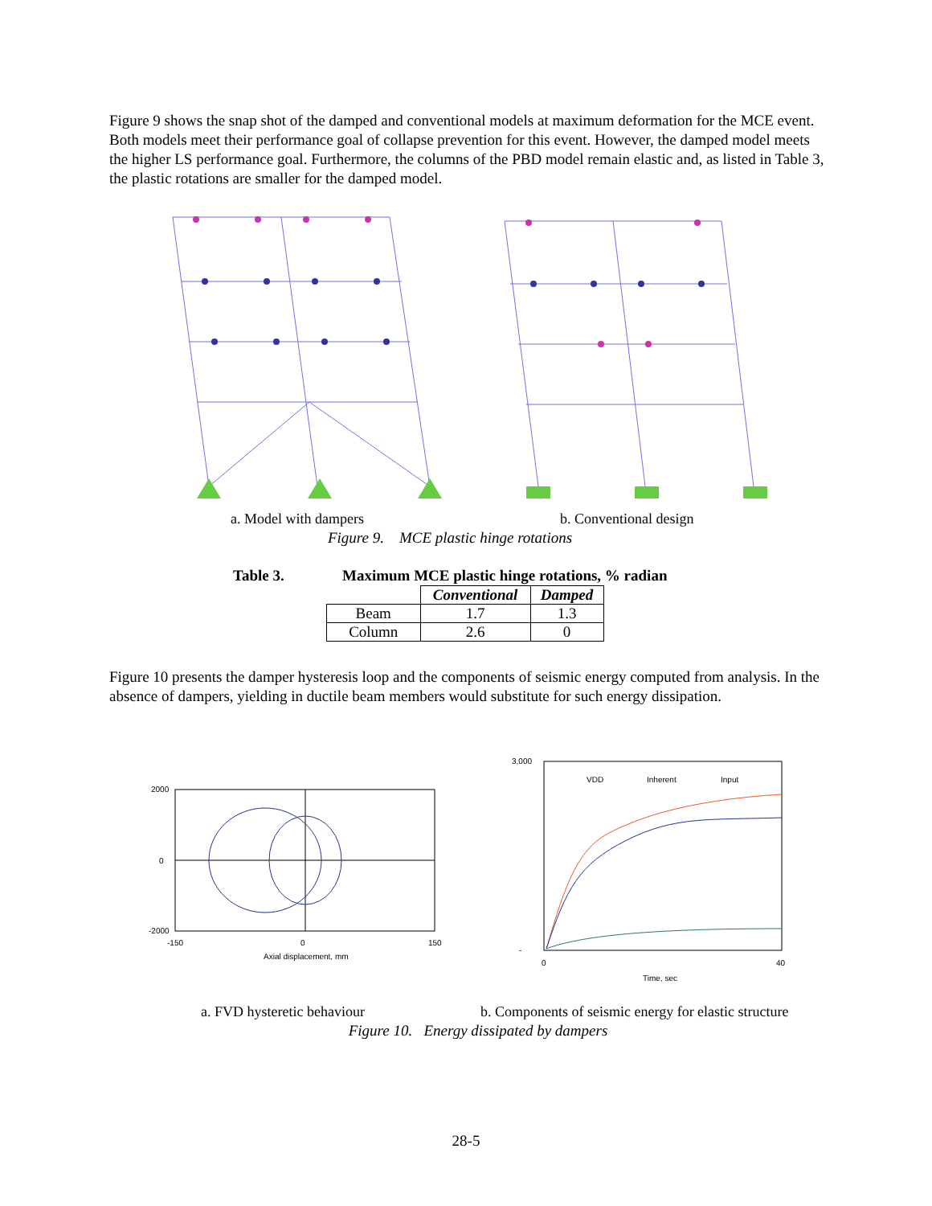Figure 9 shows the snap shot of the damped and conventional models at maximum deformation for the MCE event. Both models meet their performance goal of collapse prevention for this event. However, the damped model meets the higher LS performance goal. Furthermore, the columns of the PBD model remain elastic and, as listed in Table 3, the plastic rotations are smaller for the damped model.
a. Model with dampers b. Conventional design
Figure 9. MCE plastic hinge rotations
Table 3. Maximum MCE plastic hinge rotations, % radian
| | Conventional | Damped |
| Beam | 1.7 | 1.3 |
| Column | 2.6 | 0 |
Figure 10 presents the damper hysteresis loop and the components of seismic energy computed from analysis. In the absence of dampers, yielding in ductile beam members would substitute for such energy dissipation.
2000
0
-2000
-150
0
150
Axial displacement, mm
3,000
-
0
40
Time, sec
VDD
Inherent
Input
a. FVD hysteretic behaviour
b. Components of seismic energy for elastic structure
Figure 10. Energy dissipated by dampers
28-5